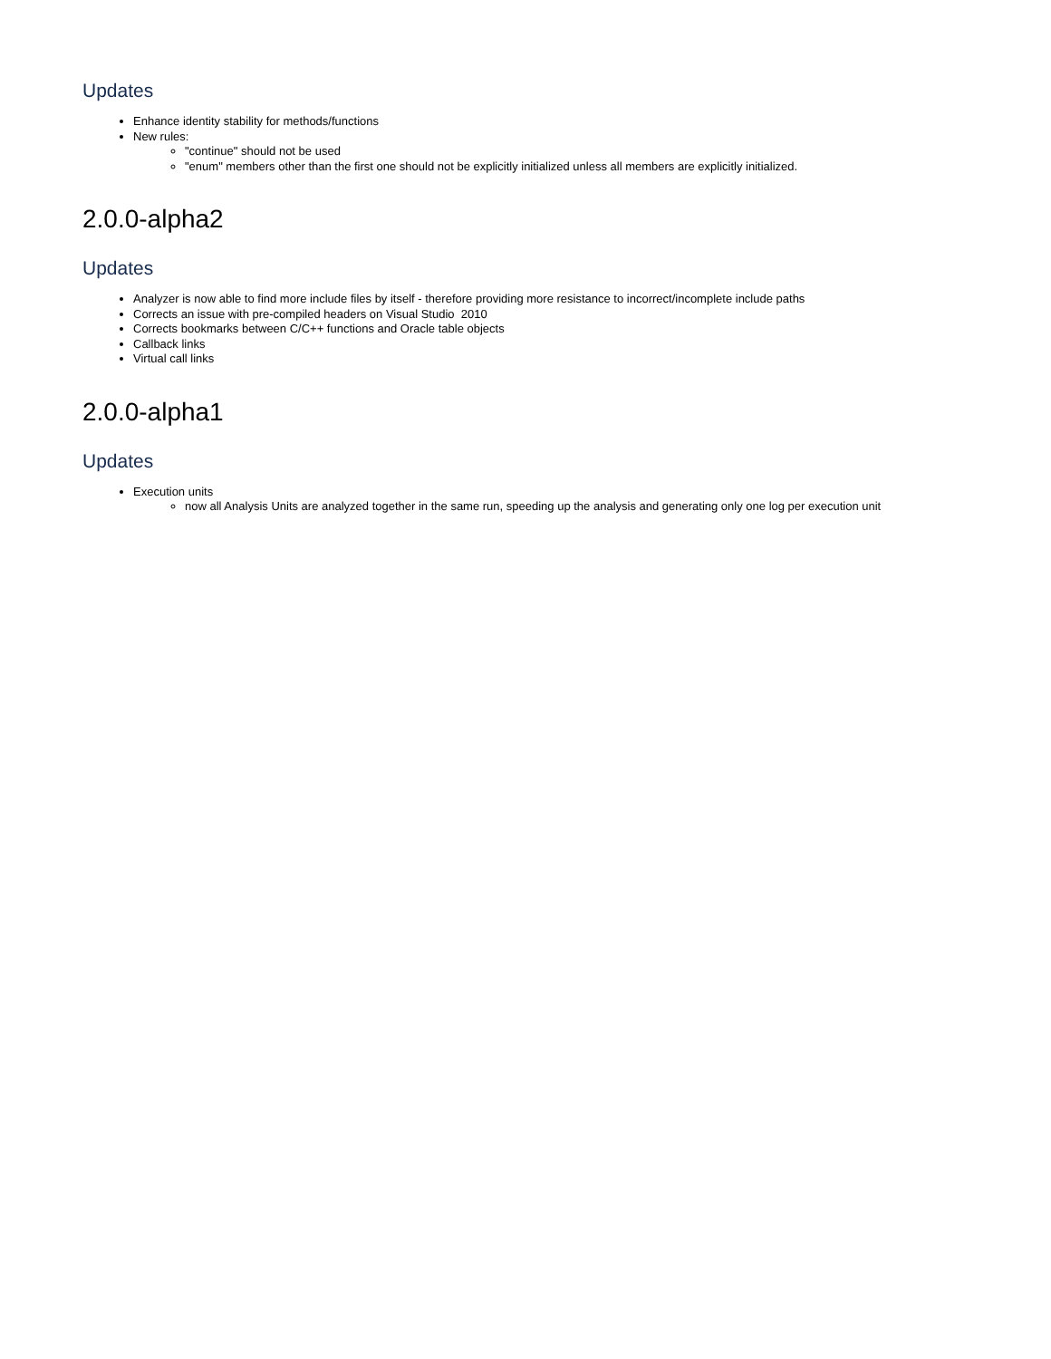Updates
Enhance identity stability for methods/functions
New rules:
"continue" should not be used
"enum" members other than the first one should not be explicitly initialized unless all members are explicitly initialized.
2.0.0-alpha2
Updates
Analyzer is now able to find more include files by itself - therefore providing more resistance to incorrect/incomplete include paths
Corrects an issue with pre-compiled headers on Visual Studio 2010
Corrects bookmarks between C/C++ functions and Oracle table objects
Callback links
Virtual call links
2.0.0-alpha1
Updates
Execution units
now all Analysis Units are analyzed together in the same run, speeding up the analysis and generating only one log per execution unit